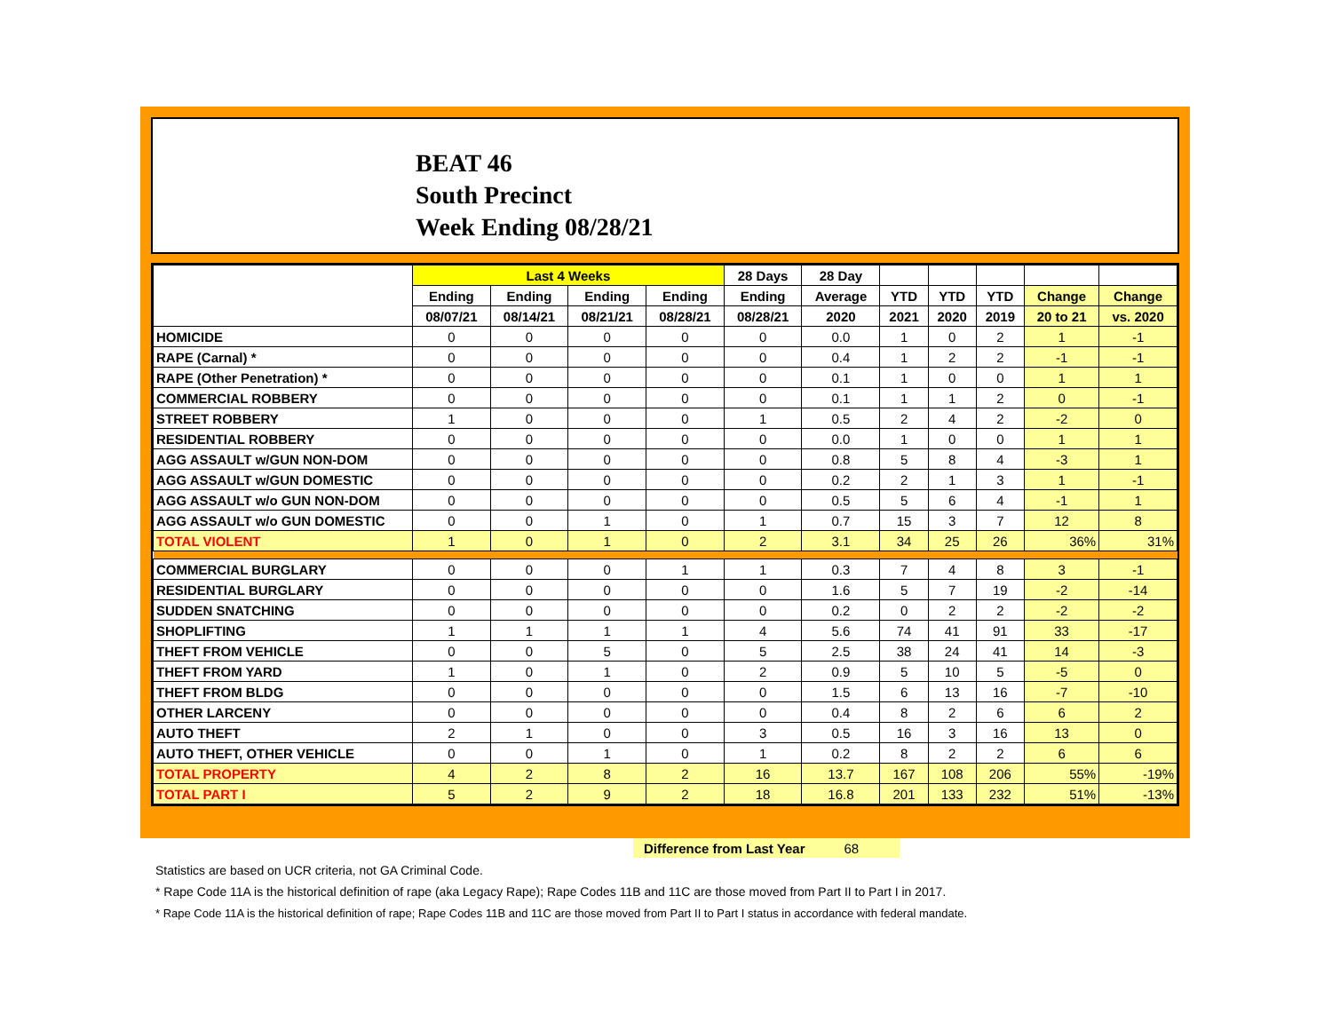BEAT 46
South Precinct
Week Ending 08/28/21
| | Last 4 Weeks | | | | 28 Days | 28 Day | | | | | |
| --- | --- | --- | --- | --- | --- | --- | --- | --- | --- | --- | --- |
| | Ending | Ending | Ending | Ending | Ending | Average | YTD | YTD | YTD | Change | Change |
| | 08/07/21 | 08/14/21 | 08/21/21 | 08/28/21 | 08/28/21 | 2020 | 2021 | 2020 | 2019 | 20 to 21 | vs. 2020 |
| HOMICIDE | 0 | 0 | 0 | 0 | 0 | 0.0 | 1 | 0 | 2 | 1 | -1 |
| RAPE (Carnal) * | 0 | 0 | 0 | 0 | 0 | 0.4 | 1 | 2 | 2 | -1 | -1 |
| RAPE (Other Penetration) * | 0 | 0 | 0 | 0 | 0 | 0.1 | 1 | 0 | 0 | 1 | 1 |
| COMMERCIAL ROBBERY | 0 | 0 | 0 | 0 | 0 | 0.1 | 1 | 1 | 2 | 0 | -1 |
| STREET ROBBERY | 1 | 0 | 0 | 0 | 1 | 0.5 | 2 | 4 | 2 | -2 | 0 |
| RESIDENTIAL ROBBERY | 0 | 0 | 0 | 0 | 0 | 0.0 | 1 | 0 | 0 | 1 | 1 |
| AGG ASSAULT w/GUN NON-DOM | 0 | 0 | 0 | 0 | 0 | 0.8 | 5 | 8 | 4 | -3 | 1 |
| AGG ASSAULT w/GUN DOMESTIC | 0 | 0 | 0 | 0 | 0 | 0.2 | 2 | 1 | 3 | 1 | -1 |
| AGG ASSAULT w/o GUN NON-DOM | 0 | 0 | 0 | 0 | 0 | 0.5 | 5 | 6 | 4 | -1 | 1 |
| AGG ASSAULT w/o GUN DOMESTIC | 0 | 0 | 1 | 0 | 1 | 0.7 | 15 | 3 | 7 | 12 | 8 |
| TOTAL VIOLENT | 1 | 0 | 1 | 0 | 2 | 3.1 | 34 | 25 | 26 | 36% | 31% |
| COMMERCIAL BURGLARY | 0 | 0 | 0 | 1 | 1 | 0.3 | 7 | 4 | 8 | 3 | -1 |
| RESIDENTIAL BURGLARY | 0 | 0 | 0 | 0 | 0 | 1.6 | 5 | 7 | 19 | -2 | -14 |
| SUDDEN SNATCHING | 0 | 0 | 0 | 0 | 0 | 0.2 | 0 | 2 | 2 | -2 | -2 |
| SHOPLIFTING | 1 | 1 | 1 | 1 | 4 | 5.6 | 74 | 41 | 91 | 33 | -17 |
| THEFT FROM VEHICLE | 0 | 0 | 5 | 0 | 5 | 2.5 | 38 | 24 | 41 | 14 | -3 |
| THEFT FROM YARD | 1 | 0 | 1 | 0 | 2 | 0.9 | 5 | 10 | 5 | -5 | 0 |
| THEFT FROM BLDG | 0 | 0 | 0 | 0 | 0 | 1.5 | 6 | 13 | 16 | -7 | -10 |
| OTHER LARCENY | 0 | 0 | 0 | 0 | 0 | 0.4 | 8 | 2 | 6 | 6 | 2 |
| AUTO THEFT | 2 | 1 | 0 | 0 | 3 | 0.5 | 16 | 3 | 16 | 13 | 0 |
| AUTO THEFT, OTHER VEHICLE | 0 | 0 | 1 | 0 | 1 | 0.2 | 8 | 2 | 2 | 6 | 6 |
| TOTAL PROPERTY | 4 | 2 | 8 | 2 | 16 | 13.7 | 167 | 108 | 206 | 55% | -19% |
| TOTAL PART I | 5 | 2 | 9 | 2 | 18 | 16.8 | 201 | 133 | 232 | 51% | -13% |
Difference from Last Year 68
Statistics are based on UCR criteria, not GA Criminal Code.
* Rape Code 11A is the historical definition of rape (aka Legacy Rape); Rape Codes 11B and 11C are those moved from Part II to Part I in 2017.
* Rape Code 11A is the historical definition of rape; Rape Codes 11B and 11C are those moved from Part II to Part I status in accordance with federal mandate.